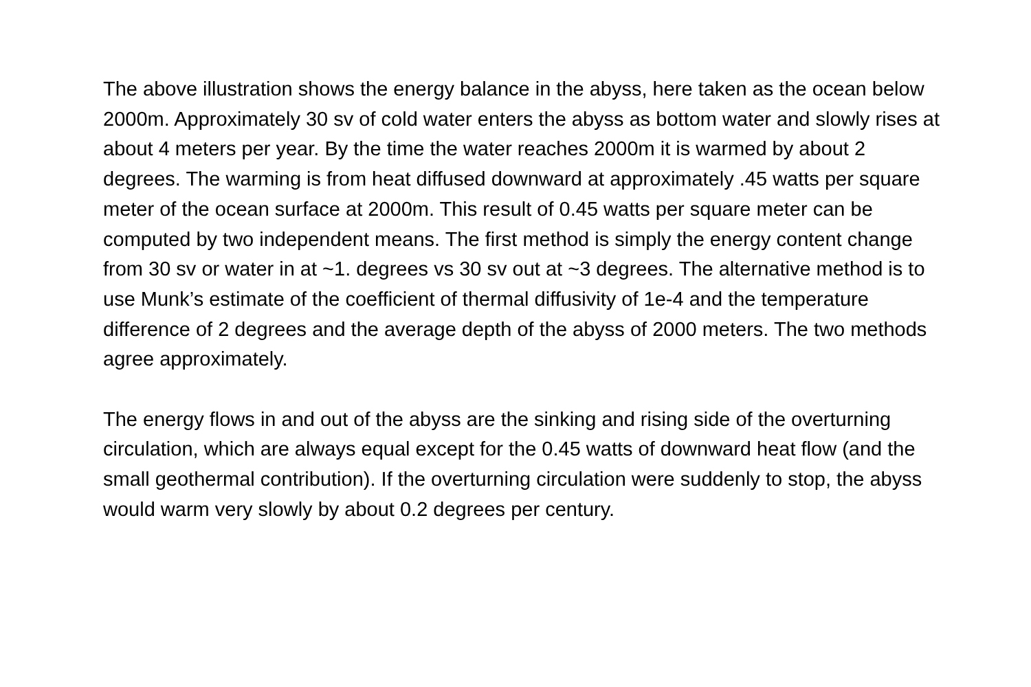The above illustration shows the energy balance in the abyss, here taken as the ocean below 2000m. Approximately 30 sv of cold water enters the abyss as bottom water and slowly rises at about 4 meters per year. By the time the water reaches 2000m it is warmed by about 2 degrees. The warming is from heat diffused downward at approximately .45 watts per square meter of the ocean surface at 2000m. This result of 0.45 watts per square meter can be computed by two independent means. The first method is simply the energy content change from 30 sv or water in at ~1. degrees vs 30 sv out at ~3 degrees. The alternative method is to use Munk’s estimate of the coefficient of thermal diffusivity of 1e-4 and the temperature difference of 2 degrees and the average depth of the abyss of 2000 meters. The two methods agree approximately.
The energy flows in and out of the abyss are the sinking and rising side of the overturning circulation, which are always equal except for the 0.45 watts of downward heat flow (and the small geothermal contribution). If the overturning circulation were suddenly to stop, the abyss would warm very slowly by about 0.2 degrees per century.